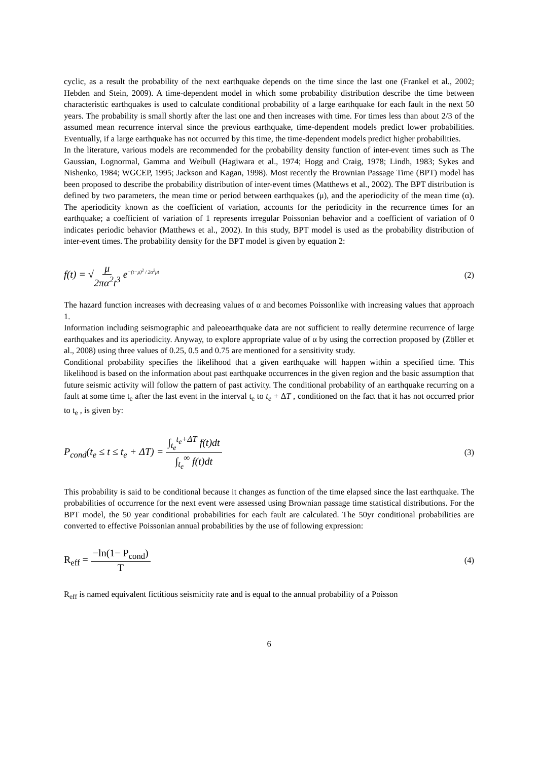cyclic, as a result the probability of the next earthquake depends on the time since the last one (Frankel et al., 2002; Hebden and Stein, 2009). A time-dependent model in which some probability distribution describe the time between characteristic earthquakes is used to calculate conditional probability of a large earthquake for each fault in the next 50 years. The probability is small shortly after the last one and then increases with time. For times less than about 2/3 of the assumed mean recurrence interval since the previous earthquake, time-dependent models predict lower probabilities. Eventually, if a large earthquake has not occurred by this time, the time-dependent models predict higher probabilities.
In the literature, various models are recommended for the probability density function of inter-event times such as The Gaussian, Lognormal, Gamma and Weibull (Hagiwara et al., 1974; Hogg and Craig, 1978; Lindh, 1983; Sykes and Nishenko, 1984; WGCEP, 1995; Jackson and Kagan, 1998). Most recently the Brownian Passage Time (BPT) model has been proposed to describe the probability distribution of inter-event times (Matthews et al., 2002). The BPT distribution is defined by two parameters, the mean time or period between earthquakes (μ), and the aperiodicity of the mean time (α). The aperiodicity known as the coefficient of variation, accounts for the periodicity in the recurrence times for an earthquake; a coefficient of variation of 1 represents irregular Poissonian behavior and a coefficient of variation of 0 indicates periodic behavior (Matthews et al., 2002). In this study, BPT model is used as the probability distribution of inter-event times. The probability density for the BPT model is given by equation 2:
f(t) = √μ 2πα<sup>2</sup>t<sup>3</sup> e<sup>−(t−μ)<sup>2</sup> / 2α<sup>2</sup>μt</sup> (2)
The hazard function increases with decreasing values of α and becomes Poissonlike with increasing values that approach 1.
Information including seismographic and paleoearthquake data are not sufficient to really determine recurrence of large earthquakes and its aperiodicity. Anyway, to explore appropriate value of α by using the correction proposed by (Zöller et al., 2008) using three values of 0.25, 0.5 and 0.75 are mentioned for a sensitivity study.
Conditional probability specifies the likelihood that a given earthquake will happen within a specified time. This likelihood is based on the information about past earthquake occurrences in the given region and the basic assumption that future seismic activity will follow the pattern of past activity. The conditional probability of an earthquake recurring on a fault at some time t<sub>e</sub> after the last event in the interval t<sub>e</sub> to t<sub>e</sub> + ΔT , conditioned on the fact that it has not occurred prior to t<sub>e</sub> , is given by:
P<sub>cond</sub>(t<sub>e</sub> ≤ t ≤ t<sub>e</sub> + ΔT) = ∫<sub>t<sub>e</sub></sub><sup>t<sub>e</sub>+ΔT</sup> f(t)dt ∫<sub>t<sub>e</sub></sub><sup>∞</sup> f(t)dt (3)
This probability is said to be conditional because it changes as function of the time elapsed since the last earthquake. The probabilities of occurrence for the next event were assessed using Brownian passage time statistical distributions. For the BPT model, the 50 year conditional probabilities for each fault are calculated. The 50yr conditional probabilities are converted to effective Poissonian annual probabilities by the use of following expression:
R<sub>eff</sub> = −ln(1− P<sub>cond</sub>) T (4)
R<sub>eff</sub> is named equivalent fictitious seismicity rate and is equal to the annual probability of a Poisson
6